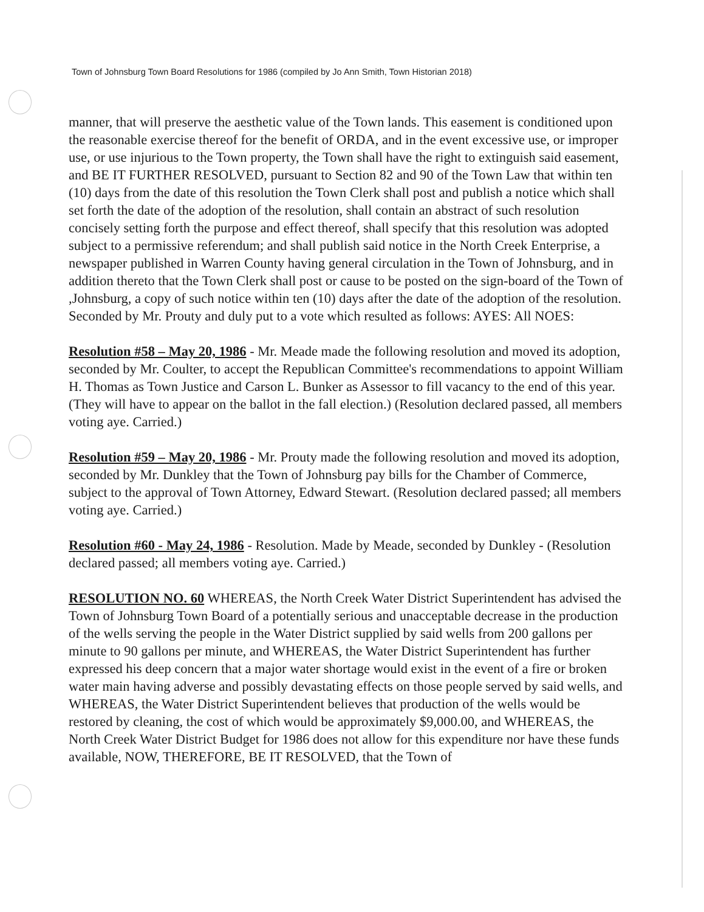Town of Johnsburg Town Board Resolutions for 1986 (compiled by Jo Ann Smith, Town Historian 2018)
manner, that will preserve the aesthetic value of the Town lands. This easement is conditioned upon the reasonable exercise thereof for the benefit of ORDA, and in the event excessive use, or improper use, or use injurious to the Town property, the Town shall have the right to extinguish said easement, and BE IT FURTHER RESOLVED, pursuant to Section 82 and 90 of the Town Law that within ten (10) days from the date of this resolution the Town Clerk shall post and publish a notice which shall set forth the date of the adoption of the resolution, shall contain an abstract of such resolution concisely setting forth the purpose and effect thereof, shall specify that this resolution was adopted subject to a permissive referendum; and shall publish said notice in the North Creek Enterprise, a newspaper published in Warren County having general circulation in the Town of Johnsburg, and in addition thereto that the Town Clerk shall post or cause to be posted on the sign-board of the Town of ,Johnsburg, a copy of such notice within ten (10) days after the date of the adoption of the resolution. Seconded by Mr. Prouty and duly put to a vote which resulted as follows: AYES: All NOES:
Resolution #58 – May 20, 1986 - Mr. Meade made the following resolution and moved its adoption, seconded by Mr. Coulter, to accept the Republican Committee's recommendations to appoint William H. Thomas as Town Justice and Carson L. Bunker as Assessor to fill vacancy to the end of this year. (They will have to appear on the ballot in the fall election.) (Resolution declared passed, all members voting aye. Carried.)
Resolution #59 – May 20, 1986 - Mr. Prouty made the following resolution and moved its adoption, seconded by Mr. Dunkley that the Town of Johnsburg pay bills for the Chamber of Commerce, subject to the approval of Town Attorney, Edward Stewart. (Resolution declared passed; all members voting aye. Carried.)
Resolution #60 - May 24, 1986 - Resolution. Made by Meade, seconded by Dunkley - (Resolution declared passed; all members voting aye. Carried.)
RESOLUTION NO. 60 WHEREAS, the North Creek Water District Superintendent has advised the Town of Johnsburg Town Board of a potentially serious and unacceptable decrease in the production of the wells serving the people in the Water District supplied by said wells from 200 gallons per minute to 90 gallons per minute, and WHEREAS, the Water District Superintendent has further expressed his deep concern that a major water shortage would exist in the event of a fire or broken water main having adverse and possibly devastating effects on those people served by said wells, and WHEREAS, the Water District Superintendent believes that production of the wells would be restored by cleaning, the cost of which would be approximately $9,000.00, and WHEREAS, the North Creek Water District Budget for 1986 does not allow for this expenditure nor have these funds available, NOW, THEREFORE, BE IT RESOLVED, that the Town of